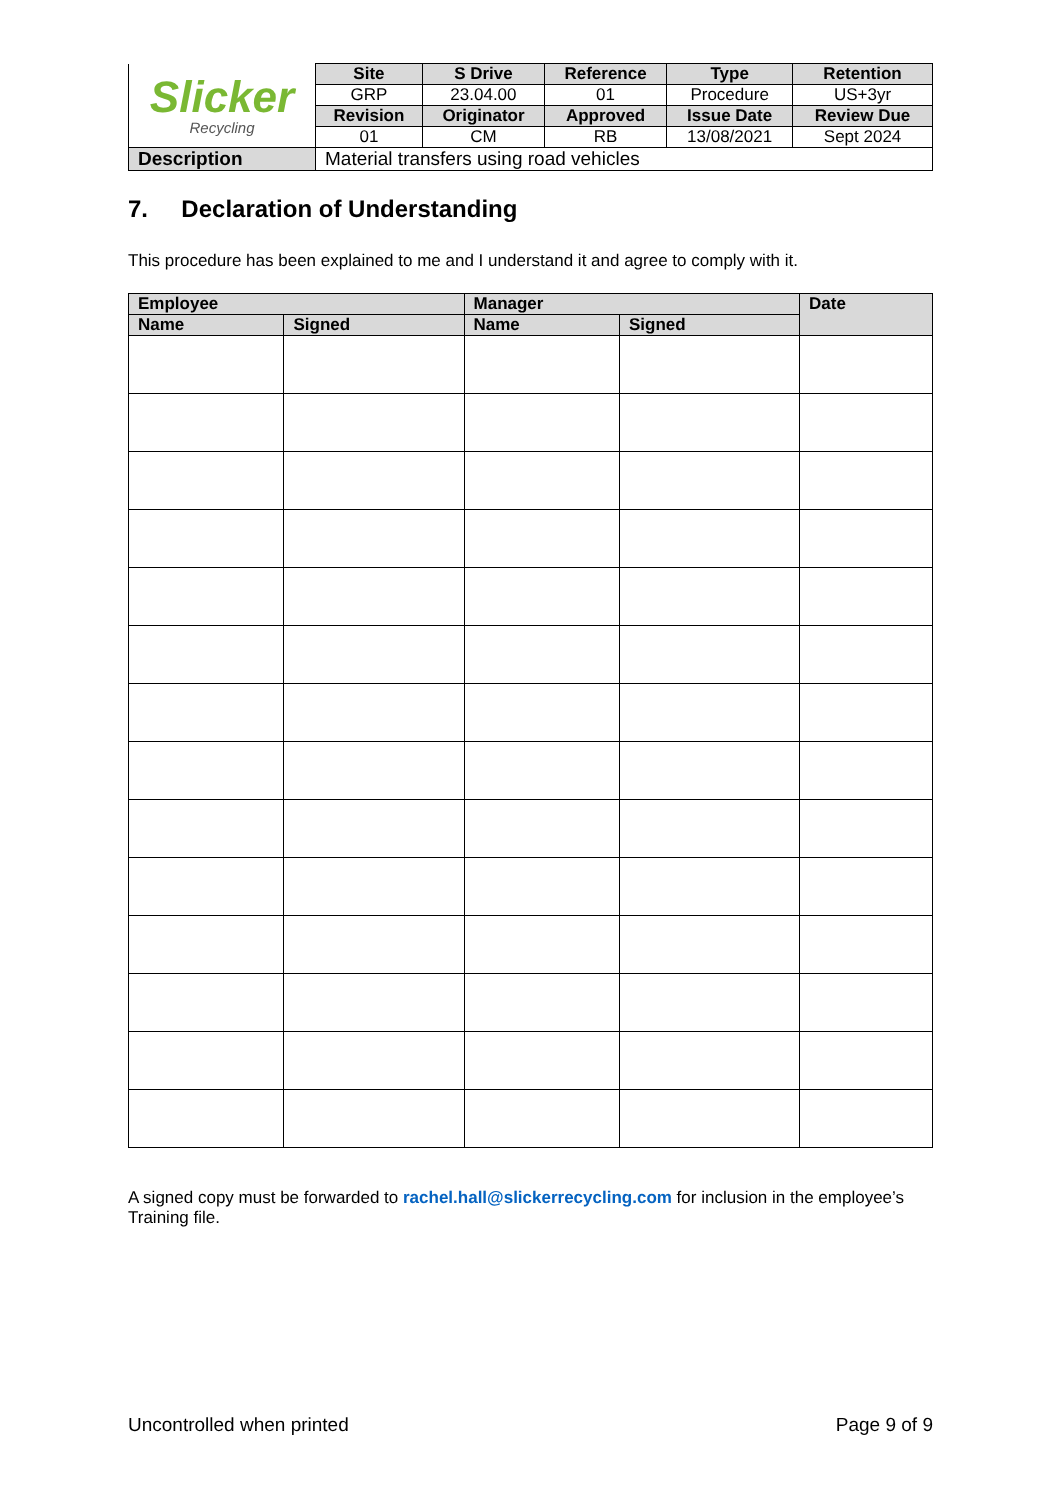| Slicker Recycling | Site | S Drive | Reference | Type | Retention |
| | GRP | 23.04.00 | 01 | Procedure | US+3yr |
| | Revision | Originator | Approved | Issue Date | Review Due |
| | 01 | CM | RB | 13/08/2021 | Sept 2024 |
| Description | Material transfers using road vehicles | | | | |
7. Declaration of Understanding
This procedure has been explained to me and I understand it and agree to comply with it.
| Employee | | Manager | | Date |
| --- | --- | --- | --- | --- |
| Name | Signed | Name | Signed | |
A signed copy must be forwarded to rachel.hall@slickerrecycling.com for inclusion in the employee’s Training file.
Uncontrolled when printed Page 9 of 9